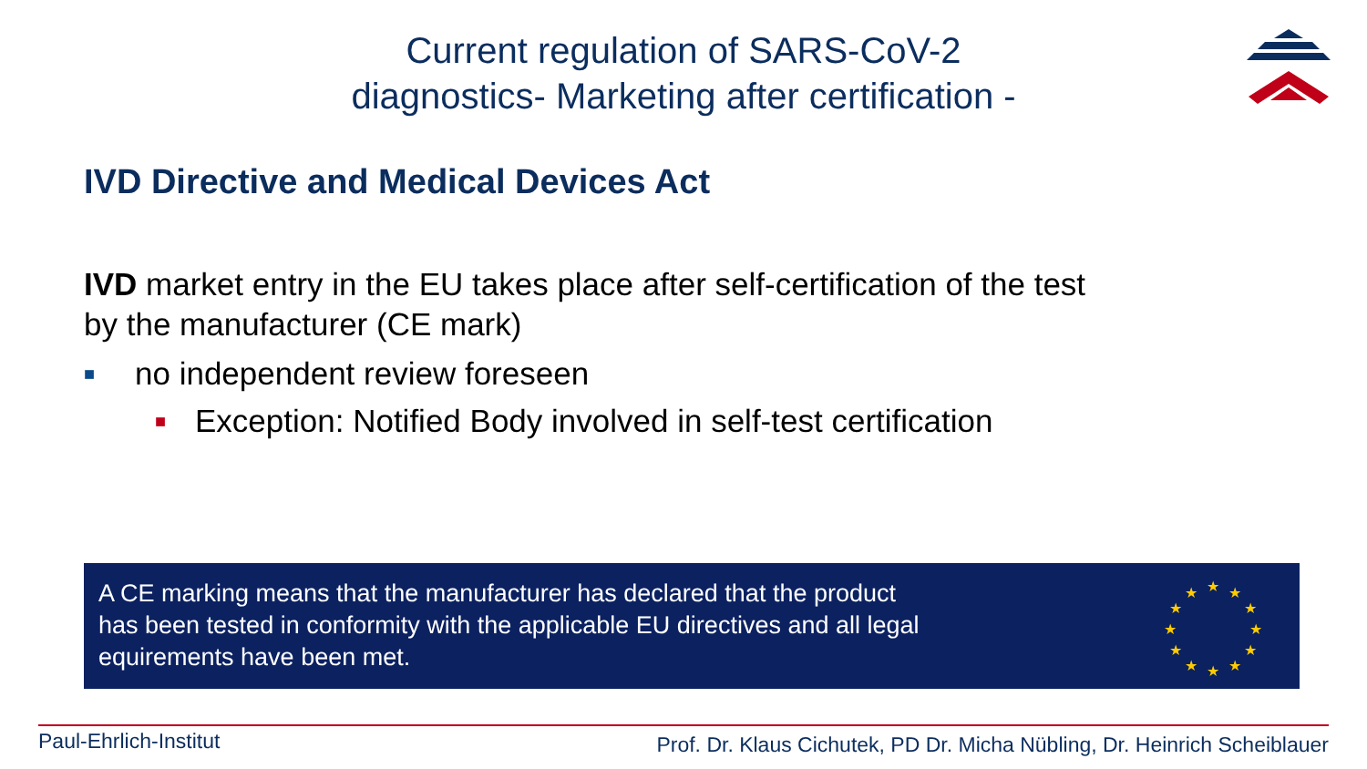Current regulation of SARS-CoV-2
diagnostics- Marketing after certification -
IVD Directive and Medical Devices Act
IVD market entry in the EU takes place after self-certification of the test
by the manufacturer (CE mark)
■ no independent review foreseen
■ Exception: Notified Body involved in self-test certification
A CE marking means that the manufacturer has declared that the product
has been tested in conformity with the applicable EU directives and all legal
equirements have been met.
★
★
★
★
★
★
★
★
★
★
★
★
Paul-Ehrlich-Institut
Prof. Dr. Klaus Cichutek, PD Dr. Micha Nübling, Dr. Heinrich Scheiblauer